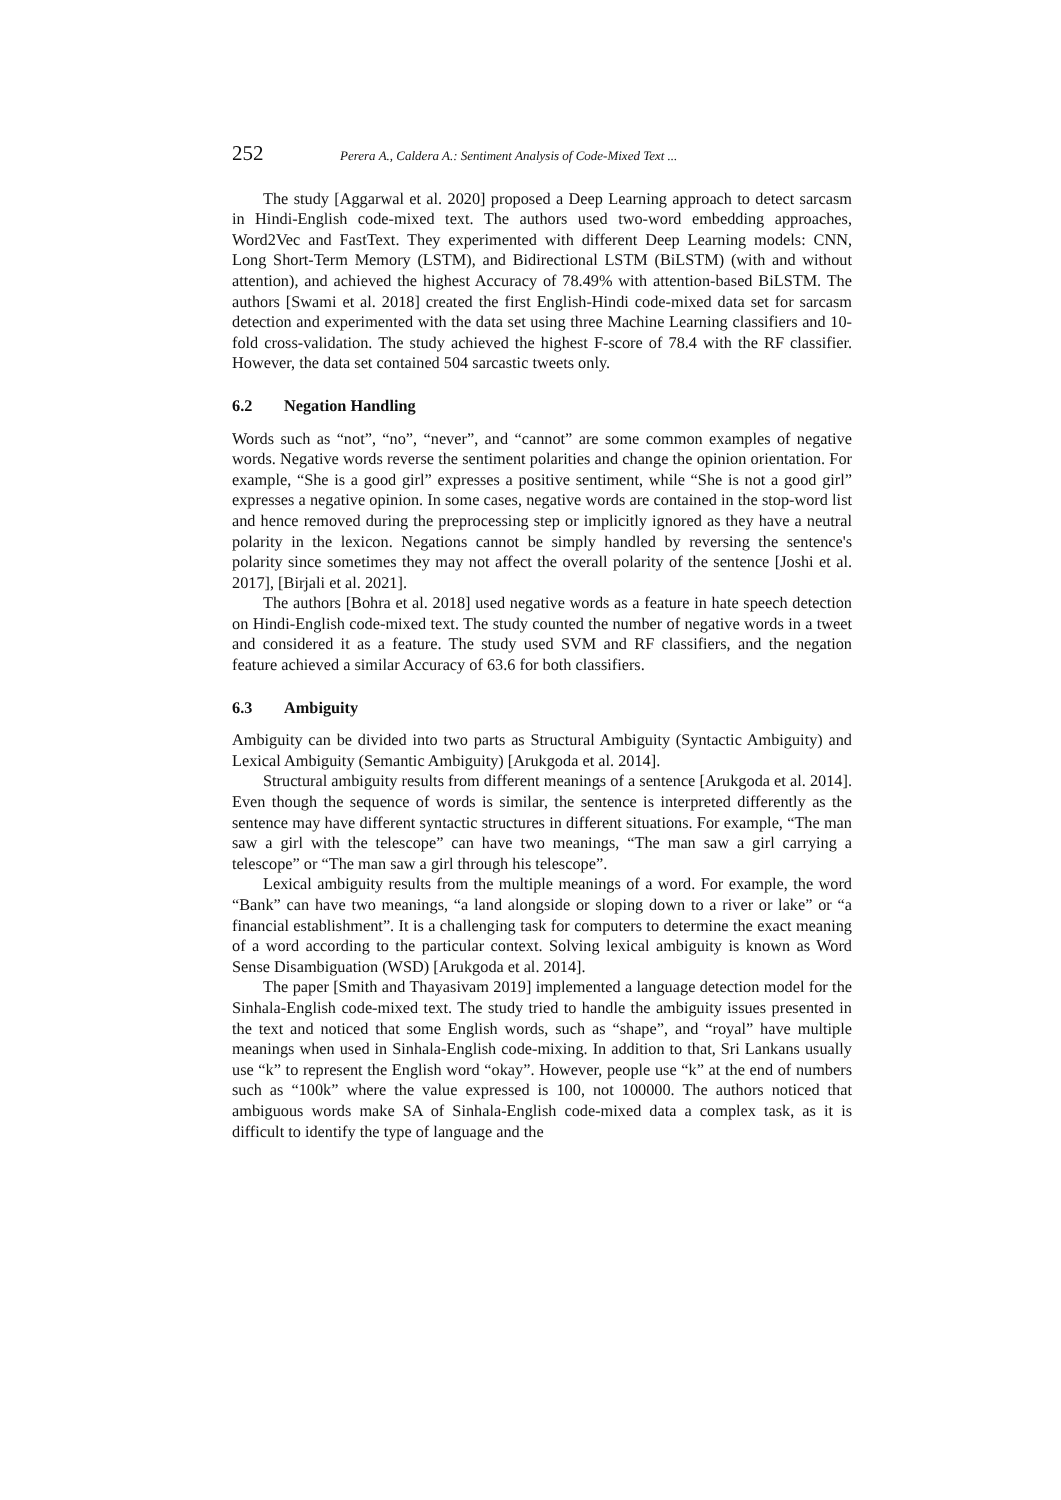252 Perera A., Caldera A.: Sentiment Analysis of Code-Mixed Text ...
The study [Aggarwal et al. 2020] proposed a Deep Learning approach to detect sarcasm in Hindi-English code-mixed text. The authors used two-word embedding approaches, Word2Vec and FastText. They experimented with different Deep Learning models: CNN, Long Short-Term Memory (LSTM), and Bidirectional LSTM (BiLSTM) (with and without attention), and achieved the highest Accuracy of 78.49% with attention-based BiLSTM. The authors [Swami et al. 2018] created the first English-Hindi code-mixed data set for sarcasm detection and experimented with the data set using three Machine Learning classifiers and 10-fold cross-validation. The study achieved the highest F-score of 78.4 with the RF classifier. However, the data set contained 504 sarcastic tweets only.
6.2 Negation Handling
Words such as “not”, “no”, “never”, and “cannot” are some common examples of negative words. Negative words reverse the sentiment polarities and change the opinion orientation. For example, “She is a good girl” expresses a positive sentiment, while “She is not a good girl” expresses a negative opinion. In some cases, negative words are contained in the stop-word list and hence removed during the preprocessing step or implicitly ignored as they have a neutral polarity in the lexicon. Negations cannot be simply handled by reversing the sentence's polarity since sometimes they may not affect the overall polarity of the sentence [Joshi et al. 2017], [Birjali et al. 2021].
The authors [Bohra et al. 2018] used negative words as a feature in hate speech detection on Hindi-English code-mixed text. The study counted the number of negative words in a tweet and considered it as a feature. The study used SVM and RF classifiers, and the negation feature achieved a similar Accuracy of 63.6 for both classifiers.
6.3 Ambiguity
Ambiguity can be divided into two parts as Structural Ambiguity (Syntactic Ambiguity) and Lexical Ambiguity (Semantic Ambiguity) [Arukgoda et al. 2014].
Structural ambiguity results from different meanings of a sentence [Arukgoda et al. 2014]. Even though the sequence of words is similar, the sentence is interpreted differently as the sentence may have different syntactic structures in different situations. For example, “The man saw a girl with the telescope” can have two meanings, “The man saw a girl carrying a telescope” or “The man saw a girl through his telescope”.
Lexical ambiguity results from the multiple meanings of a word. For example, the word “Bank” can have two meanings, “a land alongside or sloping down to a river or lake” or “a financial establishment”. It is a challenging task for computers to determine the exact meaning of a word according to the particular context. Solving lexical ambiguity is known as Word Sense Disambiguation (WSD) [Arukgoda et al. 2014].
The paper [Smith and Thayasivam 2019] implemented a language detection model for the Sinhala-English code-mixed text. The study tried to handle the ambiguity issues presented in the text and noticed that some English words, such as “shape”, and “royal” have multiple meanings when used in Sinhala-English code-mixing. In addition to that, Sri Lankans usually use “k” to represent the English word “okay”. However, people use “k” at the end of numbers such as “100k” where the value expressed is 100, not 100000. The authors noticed that ambiguous words make SA of Sinhala-English code-mixed data a complex task, as it is difficult to identify the type of language and the